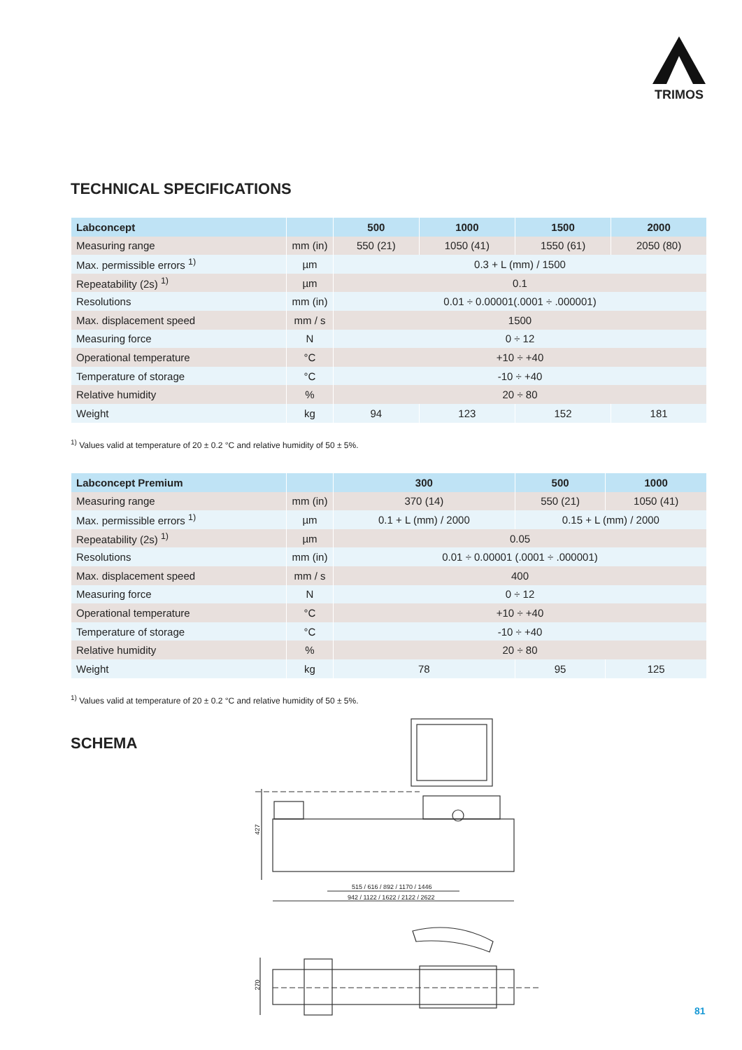TRIMOS
TECHNICAL SPECIFICATIONS
| Labconcept | | 500 | 1000 | 1500 | 2000 |
| --- | --- | --- | --- | --- | --- |
| Measuring range | mm (in) | 550 (21) | 1050 (41) | 1550 (61) | 2050 (80) |
| Max. permissible errors <sup>1)</sup> | µm | 0.3 + L (mm) / 1500 | | | |
| Repeatability (2s) <sup>1)</sup> | µm | 0.1 | | | |
| Resolutions | mm (in) | 0.01 ÷ 0.00001(.0001 ÷ .000001) | | | |
| Max. displacement speed | mm / s | 1500 | | | |
| Measuring force | N | 0 ÷ 12 | | | |
| Operational temperature | °C | +10 ÷ +40 | | | |
| Temperature of storage | °C | -10 ÷ +40 | | | |
| Relative humidity | % | 20 ÷ 80 | | | |
| Weight | kg | 94 | 123 | 152 | 181 |
<sup>1)</sup> Values valid at temperature of 20 ± 0.2 °C and relative humidity of 50 ± 5%.
| Labconcept Premium | | 300 | 500 | 1000 |
| --- | --- | --- | --- | --- |
| Measuring range | mm (in) | 370 (14) | 550 (21) | 1050 (41) |
| Max. permissible errors <sup>1)</sup> | µm | 0.1 + L (mm) / 2000 | 0.15 + L (mm) / 2000 | |
| Repeatability (2s) <sup>1)</sup> | µm | 0.05 | | |
| Resolutions | mm (in) | 0.01 ÷ 0.00001 (.0001 ÷ .000001) | | |
| Max. displacement speed | mm / s | 400 | | |
| Measuring force | N | 0 ÷ 12 | | |
| Operational temperature | °C | +10 ÷ +40 | | |
| Temperature of storage | °C | -10 ÷ +40 | | |
| Relative humidity | % | 20 ÷ 80 | | |
| Weight | kg | 78 | 95 | 125 |
<sup>1)</sup> Values valid at temperature of 20 ± 0.2 °C and relative humidity of 50 ± 5%.
SCHEMA
427
515 / 616 / 892 / 1170 / 1446
942 / 1122 / 1622 / 2122 / 2622
270
81